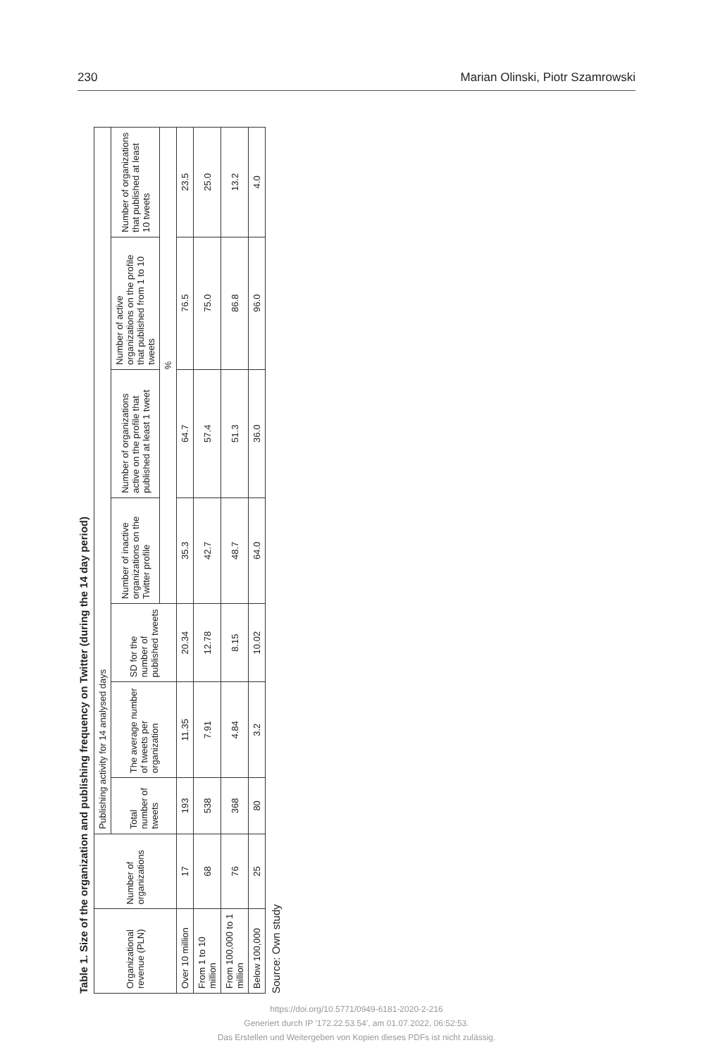230 Marian Olinski, Piotr Szamrowski
Table 1. Size of the organization and publishing frequency on Twitter (during the 14 day period)
| Organizational revenue (PLN) | Number of organizations | Publishing activity for 14 analysed days | | | | | | |
| --- | --- | --- | --- | --- | --- | --- | --- | --- |
| | | Total number of tweets | The average number of tweets per organization | SD for the number of published tweets | Number of inactive organizations on the Twitter profile | Number of organizations active on the profile that published at least 1 tweet | Number of active organizations on the profile that published from 1 to 10 tweets | Number of organizations that published at least 10 tweets |
| | | | | | % | | | |
| Over 10 million | 17 | 193 | 11.35 | 20.34 | 35.3 | 64.7 | 76.5 | 23.5 |
| From 1 to 10 million | 68 | 538 | 7.91 | 12.78 | 42.7 | 57.4 | 75.0 | 25.0 |
| From 100,000 to 1 million | 76 | 368 | 4.84 | 8.15 | 48.7 | 51.3 | 86.8 | 13.2 |
| Below 100,000 | 25 | 80 | 3.2 | 10.02 | 64.0 | 36.0 | 96.0 | 4.0 |
Source: Own study
https://doi.org/10.5771/0949-6181-2020-2-216
Generiert durch IP '172.22.53.54', am 01.07.2022, 06:52:53.
Das Erstellen und Weitergeben von Kopien dieses PDFs ist nicht zulässig.